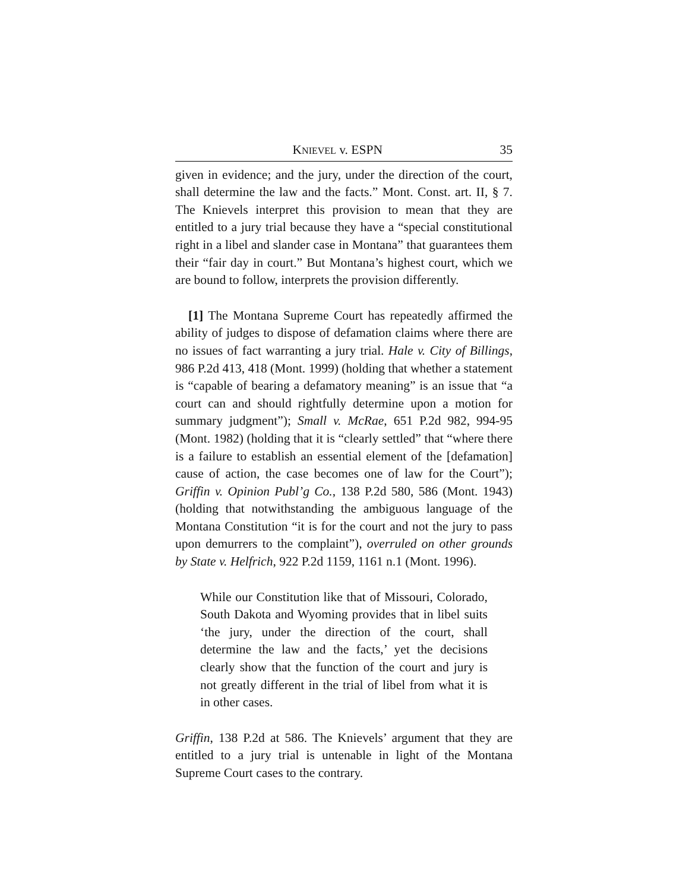KNIEVEL v. ESPN 35
given in evidence; and the jury, under the direction of the court, shall determine the law and the facts.” Mont. Const. art. II, § 7. The Knievels interpret this provision to mean that they are entitled to a jury trial because they have a “special constitutional right in a libel and slander case in Montana” that guarantees them their “fair day in court.” But Montana’s highest court, which we are bound to follow, interprets the provision differently.
[1] The Montana Supreme Court has repeatedly affirmed the ability of judges to dispose of defamation claims where there are no issues of fact warranting a jury trial. Hale v. City of Billings, 986 P.2d 413, 418 (Mont. 1999) (holding that whether a statement is “capable of bearing a defamatory meaning” is an issue that “a court can and should rightfully determine upon a motion for summary judgment”); Small v. McRae, 651 P.2d 982, 994-95 (Mont. 1982) (holding that it is “clearly settled” that “where there is a failure to establish an essential element of the [defamation] cause of action, the case becomes one of law for the Court”); Griffin v. Opinion Publ’g Co., 138 P.2d 580, 586 (Mont. 1943) (holding that notwithstanding the ambiguous language of the Montana Constitution “it is for the court and not the jury to pass upon demurrers to the complaint”), overruled on other grounds by State v. Helfrich, 922 P.2d 1159, 1161 n.1 (Mont. 1996).
While our Constitution like that of Missouri, Colorado, South Dakota and Wyoming provides that in libel suits ‘the jury, under the direction of the court, shall determine the law and the facts,’ yet the decisions clearly show that the function of the court and jury is not greatly different in the trial of libel from what it is in other cases.
Griffin, 138 P.2d at 586. The Knievels’ argument that they are entitled to a jury trial is untenable in light of the Montana Supreme Court cases to the contrary.